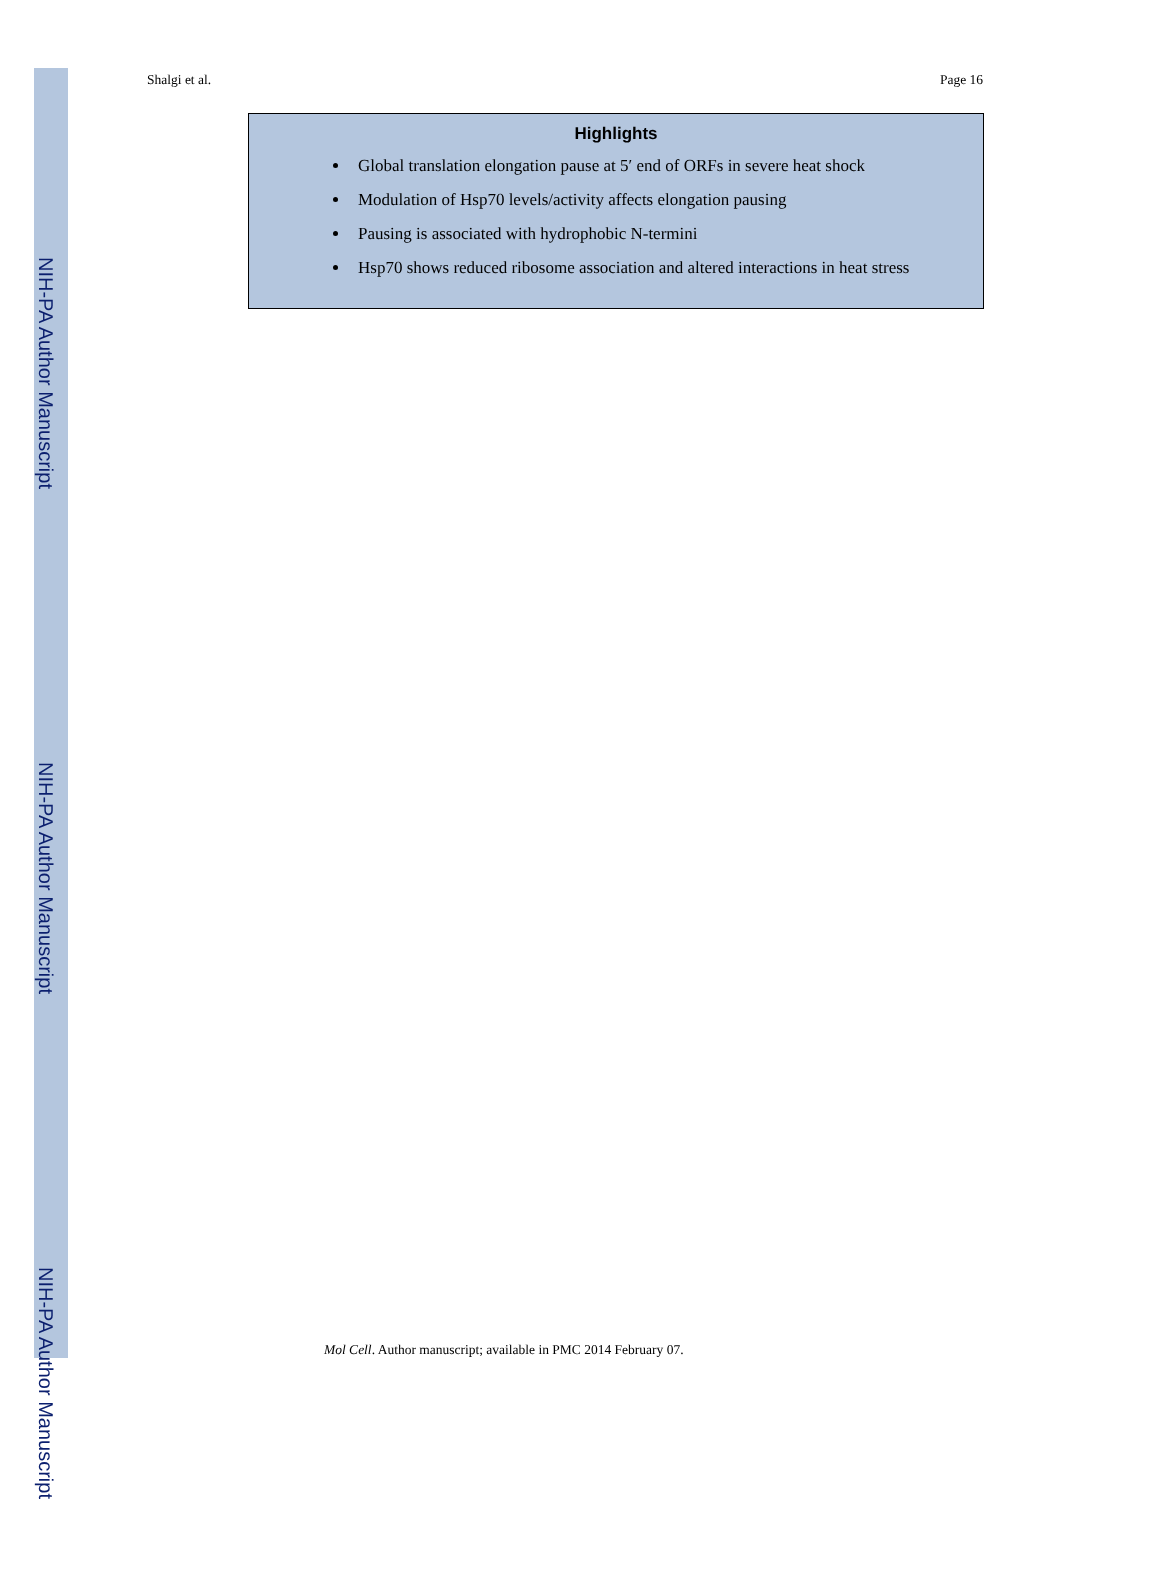NIH-PA Author Manuscript
NIH-PA Author Manuscript
NIH-PA Author Manuscript
Shalgi et al. Page 16
Highlights
Global translation elongation pause at 5′ end of ORFs in severe heat shock
Modulation of Hsp70 levels/activity affects elongation pausing
Pausing is associated with hydrophobic N-termini
Hsp70 shows reduced ribosome association and altered interactions in heat stress
Mol Cell. Author manuscript; available in PMC 2014 February 07.